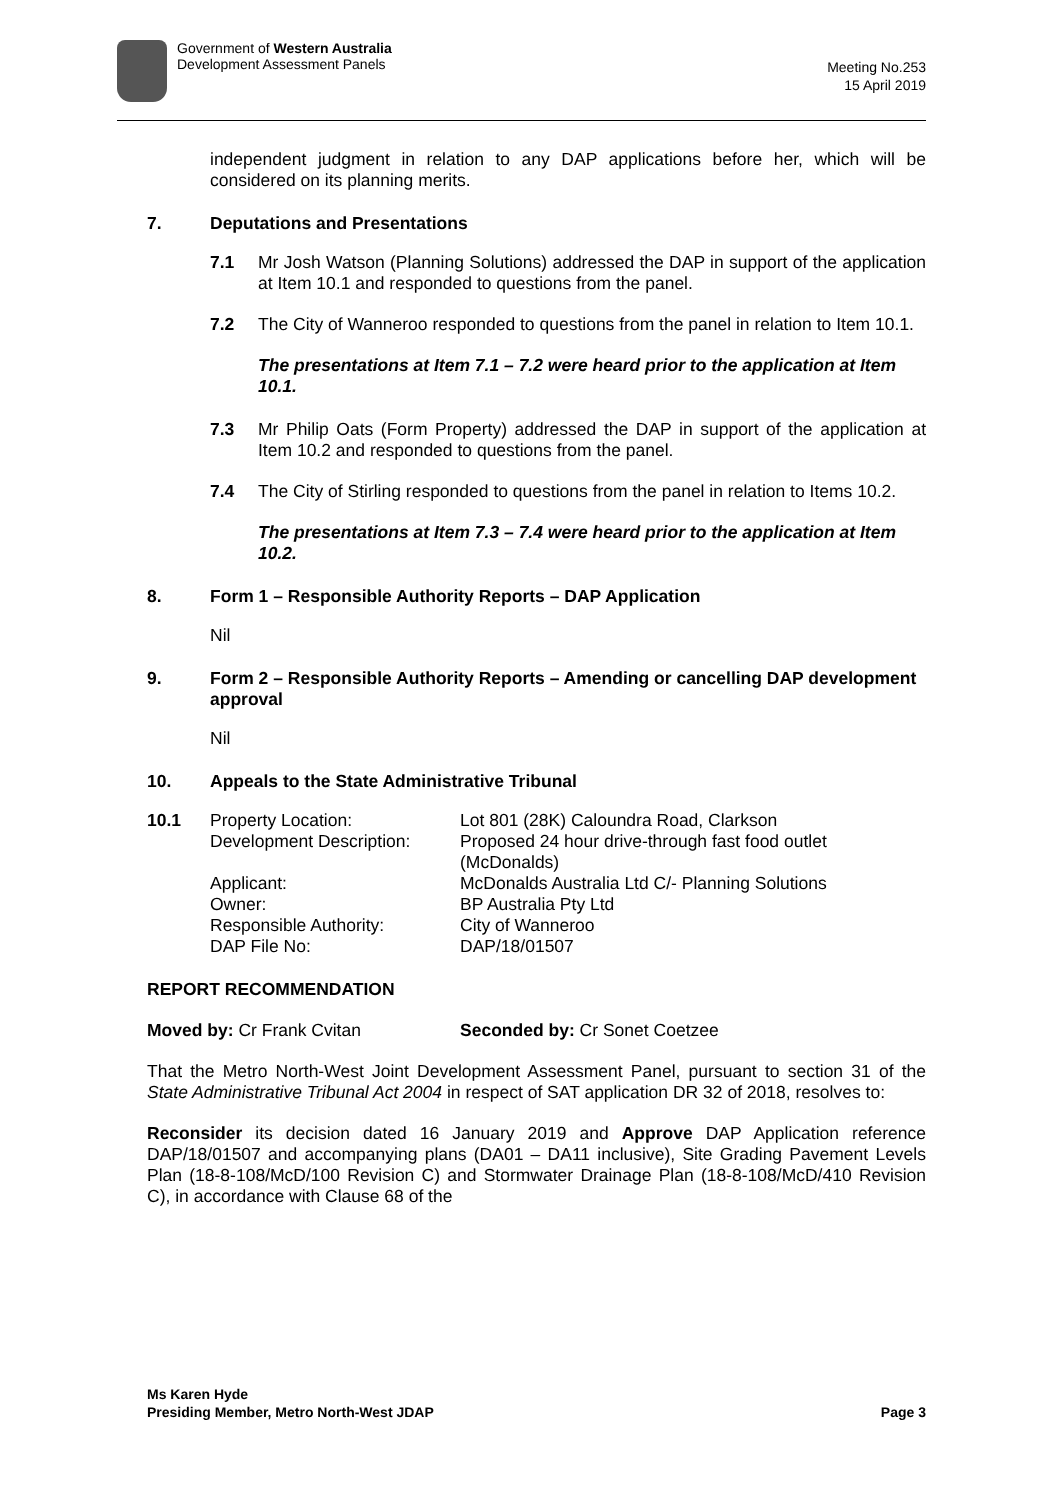Government of Western Australia
Development Assessment Panels
Meeting No.253
15 April 2019
independent judgment in relation to any DAP applications before her, which will be considered on its planning merits.
7. Deputations and Presentations
7.1 Mr Josh Watson (Planning Solutions) addressed the DAP in support of the application at Item 10.1 and responded to questions from the panel.
7.2 The City of Wanneroo responded to questions from the panel in relation to Item 10.1.
The presentations at Item 7.1 – 7.2 were heard prior to the application at Item 10.1.
7.3 Mr Philip Oats (Form Property) addressed the DAP in support of the application at Item 10.2 and responded to questions from the panel.
7.4 The City of Stirling responded to questions from the panel in relation to Items 10.2.
The presentations at Item 7.3 – 7.4 were heard prior to the application at Item 10.2.
8. Form 1 – Responsible Authority Reports – DAP Application
Nil
9. Form 2 – Responsible Authority Reports – Amending or cancelling DAP development approval
Nil
10. Appeals to the State Administrative Tribunal
| 10.1 | Property Location: | Lot 801 (28K) Caloundra Road, Clarkson |
| | Development Description: | Proposed 24 hour drive-through fast food outlet (McDonalds) |
| | Applicant: | McDonalds Australia Ltd C/- Planning Solutions |
| | Owner: | BP Australia Pty Ltd |
| | Responsible Authority: | City of Wanneroo |
| | DAP File No: | DAP/18/01507 |
REPORT RECOMMENDATION
Moved by: Cr Frank Cvitan Seconded by: Cr Sonet Coetzee
That the Metro North-West Joint Development Assessment Panel, pursuant to section 31 of the State Administrative Tribunal Act 2004 in respect of SAT application DR 32 of 2018, resolves to:
Reconsider its decision dated 16 January 2019 and Approve DAP Application reference DAP/18/01507 and accompanying plans (DA01 – DA11 inclusive), Site Grading Pavement Levels Plan (18-8-108/McD/100 Revision C) and Stormwater Drainage Plan (18-8-108/McD/410 Revision C), in accordance with Clause 68 of the
Ms Karen Hyde
Presiding Member, Metro North-West JDAP
Page 3